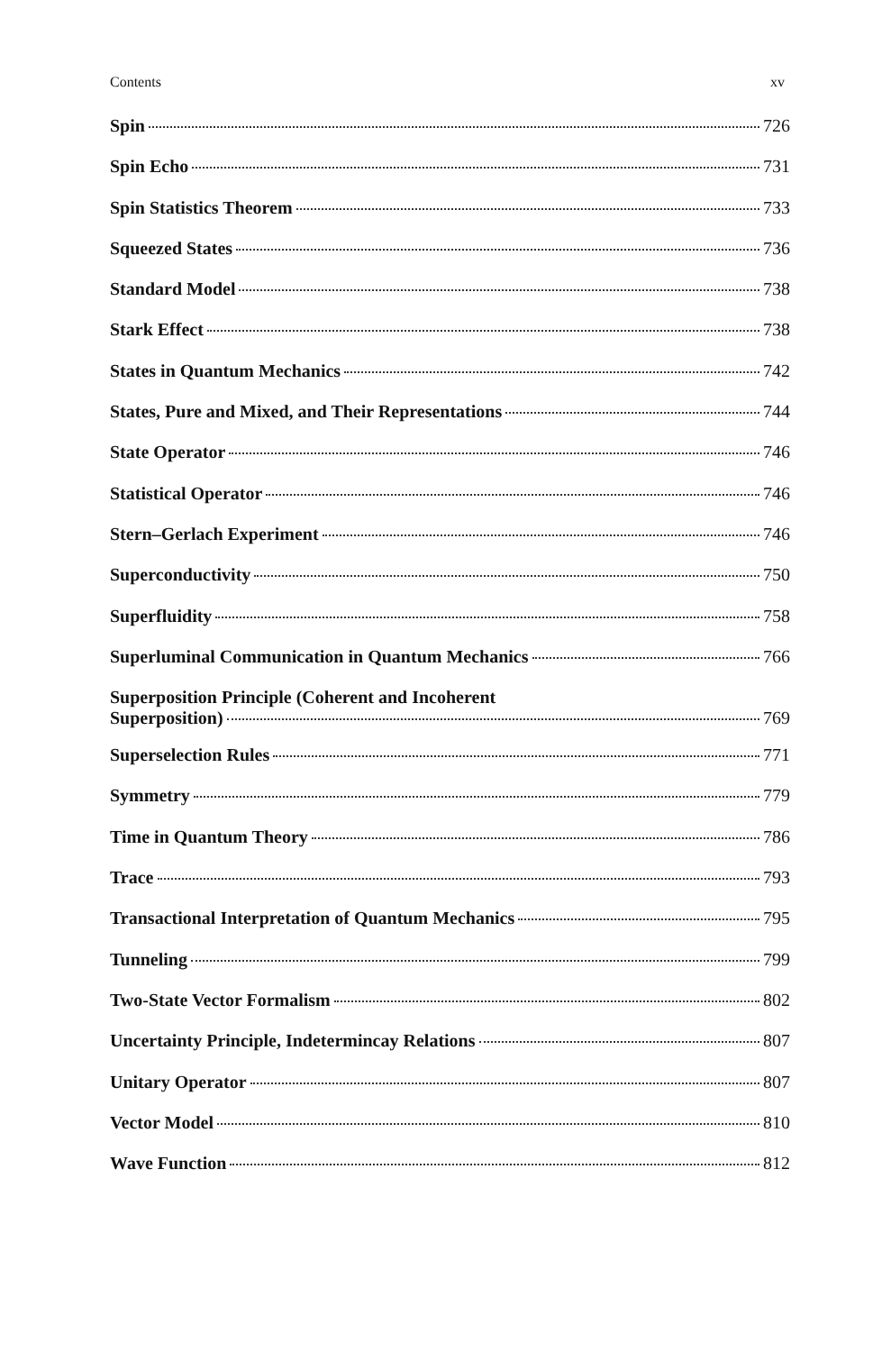Contents xv
Spin 726
Spin Echo 731
Spin Statistics Theorem 733
Squeezed States 736
Standard Model 738
Stark Effect 738
States in Quantum Mechanics 742
States, Pure and Mixed, and Their Representations 744
State Operator 746
Statistical Operator 746
Stern–Gerlach Experiment 746
Superconductivity 750
Superfluidity 758
Superluminal Communication in Quantum Mechanics 766
Superposition Principle (Coherent and Incoherent
Superposition) 769
Superselection Rules 771
Symmetry 779
Time in Quantum Theory 786
Trace 793
Transactional Interpretation of Quantum Mechanics 795
Tunneling 799
Two-State Vector Formalism 802
Uncertainty Principle, Indetermincay Relations 807
Unitary Operator 807
Vector Model 810
Wave Function 812